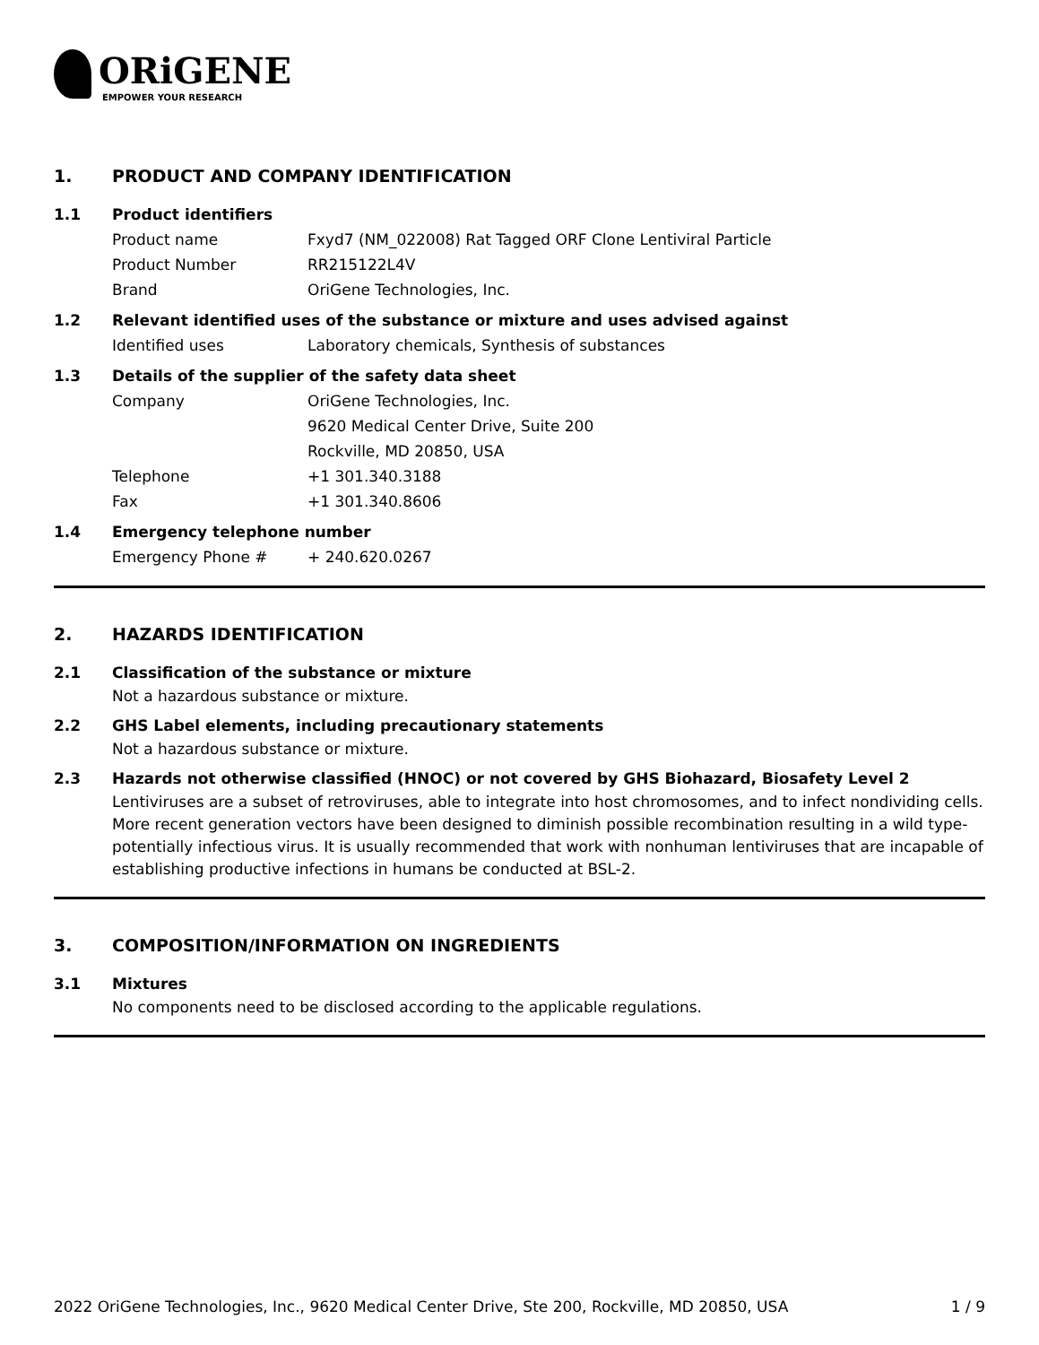ORiGENE
EMPOWER YOUR RESEARCH
1. PRODUCT AND COMPANY IDENTIFICATION
1.1 Product identifiers
Product name Fxyd7 (NM_022008) Rat Tagged ORF Clone Lentiviral Particle
Product Number RR215122L4V
Brand OriGene Technologies, Inc.
1.2 Relevant identified uses of the substance or mixture and uses advised against
Identified uses Laboratory chemicals, Synthesis of substances
1.3 Details of the supplier of the safety data sheet
Company OriGene Technologies, Inc.
9620 Medical Center Drive, Suite 200
Rockville, MD 20850, USA
Telephone +1 301.340.3188
Fax +1 301.340.8606
1.4 Emergency telephone number
Emergency Phone # + 240.620.0267
2. HAZARDS IDENTIFICATION
2.1 Classification of the substance or mixture
Not a hazardous substance or mixture.
2.2 GHS Label elements, including precautionary statements
Not a hazardous substance or mixture.
2.3 Hazards not otherwise classified (HNOC) or not covered by GHS Biohazard, Biosafety Level 2
Lentiviruses are a subset of retroviruses, able to integrate into host chromosomes, and to infect nondividing cells. More recent generation vectors have been designed to diminish possible recombination resulting in a wild type- potentially infectious virus. It is usually recommended that work with nonhuman lentiviruses that are incapable of establishing productive infections in humans be conducted at BSL-2.
3. COMPOSITION/INFORMATION ON INGREDIENTS
3.1 Mixtures
No components need to be disclosed according to the applicable regulations.
2022 OriGene Technologies, Inc., 9620 Medical Center Drive, Ste 200, Rockville, MD 20850, USA 1 / 9